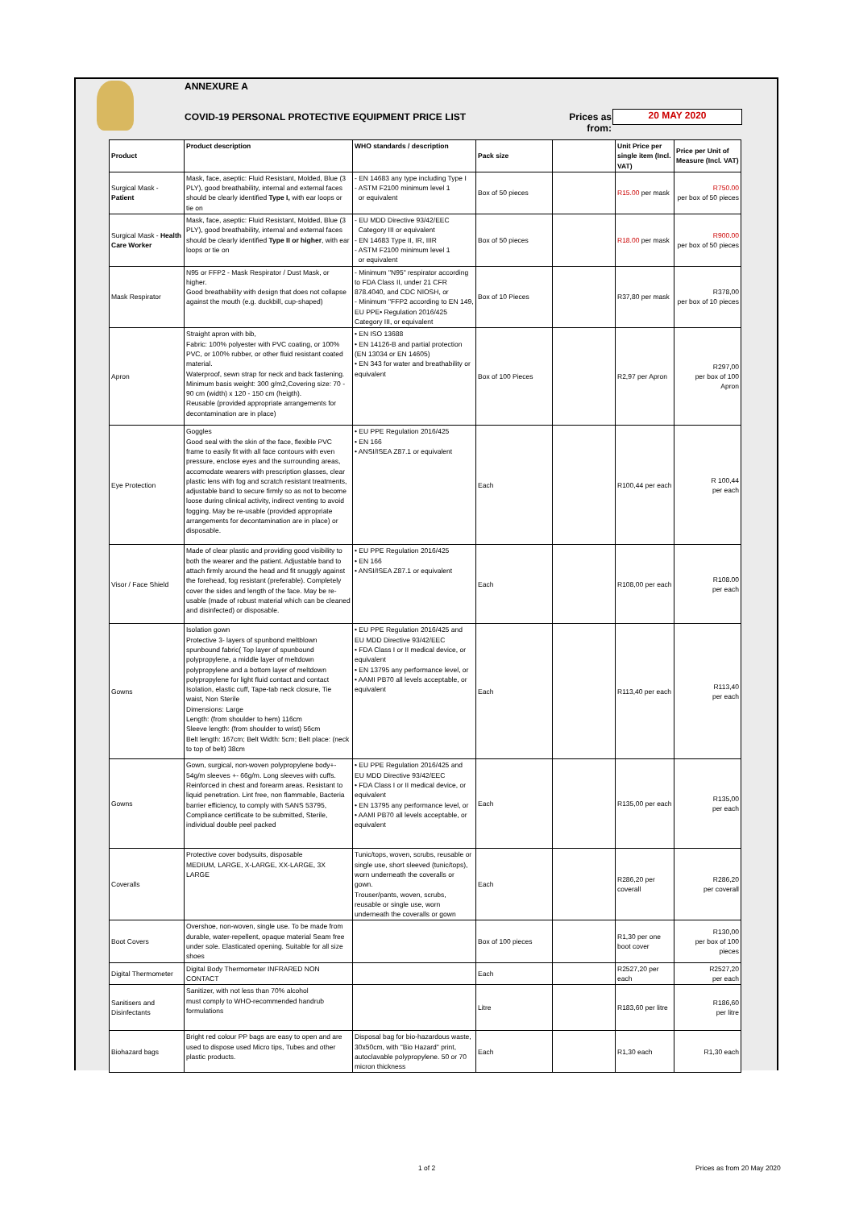ANNEXURE A
COVID-19 PERSONAL PROTECTIVE EQUIPMENT PRICE LIST
Prices as from:
20 MAY 2020
| Product | Product description | WHO standards / description | Pack size | | Unit Price per single item (Incl. VAT) | Price per Unit of Measure (Incl. VAT) |
| --- | --- | --- | --- | --- | --- | --- |
| Surgical Mask - Patient | Mask, face, aseptic: Fluid Resistant, Molded, Blue (3 PLY), good breathability, internal and external faces should be clearly identified Type I, with ear loops or tie on | - EN 14683 any type including Type I - ASTM F2100 minimum level 1 or equivalent | Box of 50 pieces | | R15.00 per mask | R750.00 per box of 50 pieces |
| Surgical Mask - Health Care Worker | Mask, face, aseptic: Fluid Resistant, Molded, Blue (3 PLY), good breathability, internal and external faces should be clearly identified Type II or higher , with ear loops or tie on | - EU MDD Directive 93/42/EEC Category III or equivalent - EN 14683 Type II, IR, IIIR - ASTM F2100 minimum level 1 or equivalent | Box of 50 pieces | | R18.00 per mask | R900.00 per box of 50 pieces |
| Mask Respirator | N95 or FFP2 - Mask Respirator / Dust Mask, or higher. Good breathability with design that does not collapse against the mouth (e.g. duckbill, cup-shaped) | - Minimum "N95" respirator according to FDA Class II, under 21 CFR 878.4040, and CDC NIOSH, or - Minimum "FFP2 according to EN 149, EU PPE• Regulation 2016/425 Category III, or equivalent | Box of 10 Pieces | | R37,80 per mask | R378,00 per box of 10 pieces |
| Apron | Straight apron with bib, Fabric: 100% polyester with PVC coating, or 100% PVC, or 100% rubber, or other fluid resistant coated material. Waterproof, sewn strap for neck and back fastening. Minimum basis weight: 300 g/m2,Covering size: 70 - 90 cm (width) x 120 - 150 cm (heigth). Reusable (provided appropriate arrangements for decontamination are in place) | • EN ISO 13688 • EN 14126-B and partial protection (EN 13034 or EN 14605) • EN 343 for water and breathability or equivalent | Box of 100 Pieces | | R2,97 per Apron | R297,00 per box of 100 Apron |
| Eye Protection | Goggles Good seal with the skin of the face, flexible PVC frame to easily fit with all face contours with even pressure, enclose eyes and the surrounding areas, accomodate wearers with prescription glasses, clear plastic lens with fog and scratch resistant treatments, adjustable band to secure firmly so as not to become loose during clinical activity, indirect venting to avoid fogging. May be re-usable (provided appropriate arrangements for decontamination are in place) or disposable. | • EU PPE Regulation 2016/425 • EN 166 • ANSI/ISEA Z87.1 or equivalent | Each | | R100,44 per each | R 100,44 per each |
| Visor / Face Shield | Made of clear plastic and providing good visibility to both the wearer and the patient. Adjustable band to attach firmly around the head and fit snuggly against the forehead, fog resistant (preferable). Completely cover the sides and length of the face. May be re-usable (made of robust material which can be cleaned and disinfected) or disposable. | • EU PPE Regulation 2016/425 • EN 166 • ANSI/ISEA Z87.1 or equivalent | Each | | R108,00 per each | R108.00 per each |
| Gowns | Isolation gown Protective 3- layers of spunbond meltblown spunbound fabric( Top layer of spunbound polypropylene, a middle layer of meltdown polypropylene and a bottom layer of meltdown polypropylene for light fluid contact and contact Isolation, elastic cuff, Tape-tab neck closure, Tie waist, Non Sterile Dimensions: Large Length: (from shoulder to hem) 116cm Sleeve length: (from shoulder to wrist) 56cm Belt length: 167cm; Belt Width: 5cm; Belt place: (neck to top of belt) 38cm | • EU PPE Regulation 2016/425 and EU MDD Directive 93/42/EEC • FDA Class I or II medical device, or equivalent • EN 13795 any performance level, or • AAMI PB70 all levels acceptable, or equivalent | Each | | R113,40 per each | R113,40 per each |
| Gowns | Gown, surgical, non-woven polypropylene body+- 54g/m sleeves +- 66g/m. Long sleeves with cuffs. Reinforced in chest and forearm areas. Resistant to liquid penetration. Lint free, non flammable, Bacteria barrier efficiency, to comply with SANS 53795, Compliance certificate to be submitted, Sterile, individual double peel packed | • EU PPE Regulation 2016/425 and EU MDD Directive 93/42/EEC • FDA Class I or II medical device, or equivalent • EN 13795 any performance level, or • AAMI PB70 all levels acceptable, or equivalent | Each | | R135,00 per each | R135,00 per each |
| Coveralls | Protective cover bodysuits, disposable MEDIUM, LARGE, X-LARGE, XX-LARGE, 3X LARGE | Tunic/tops, woven, scrubs, reusable or single use, short sleeved (tunic/tops), worn underneath the coveralls or gown. Trouser/pants, woven, scrubs, reusable or single use, worn underneath the coveralls or gown | Each | | R286,20 per coverall | R286,20 per coverall |
| Boot Covers | Overshoe, non-woven, single use. To be made from durable, water-repellent, opaque material Seam free under sole. Elasticated opening. Suitable for all size shoes | | Box of 100 pieces | | R1,30 per one boot cover | R130,00 per box of 100 pieces |
| Digital Thermometer | Digital Body Thermometer INFRARED NON CONTACT | | Each | | R2527,20 per each | R2527,20 per each |
| Sanitisers and Disinfectants | Sanitizer, with not less than 70% alcohol must comply to WHO-recommended handrub formulations | | Litre | | R183,60 per litre | R186,60 per litre |
| Biohazard bags | Bright red colour PP bags are easy to open and are used to dispose used Micro tips, Tubes and other plastic products. | Disposal bag for bio-hazardous waste, 30x50cm, with "Bio Hazard" print, autoclavable polypropylene. 50 or 70 micron thickness | Each | | R1,30 each | R1,30 each |
1 of 2 Prices as from 20 May 2020